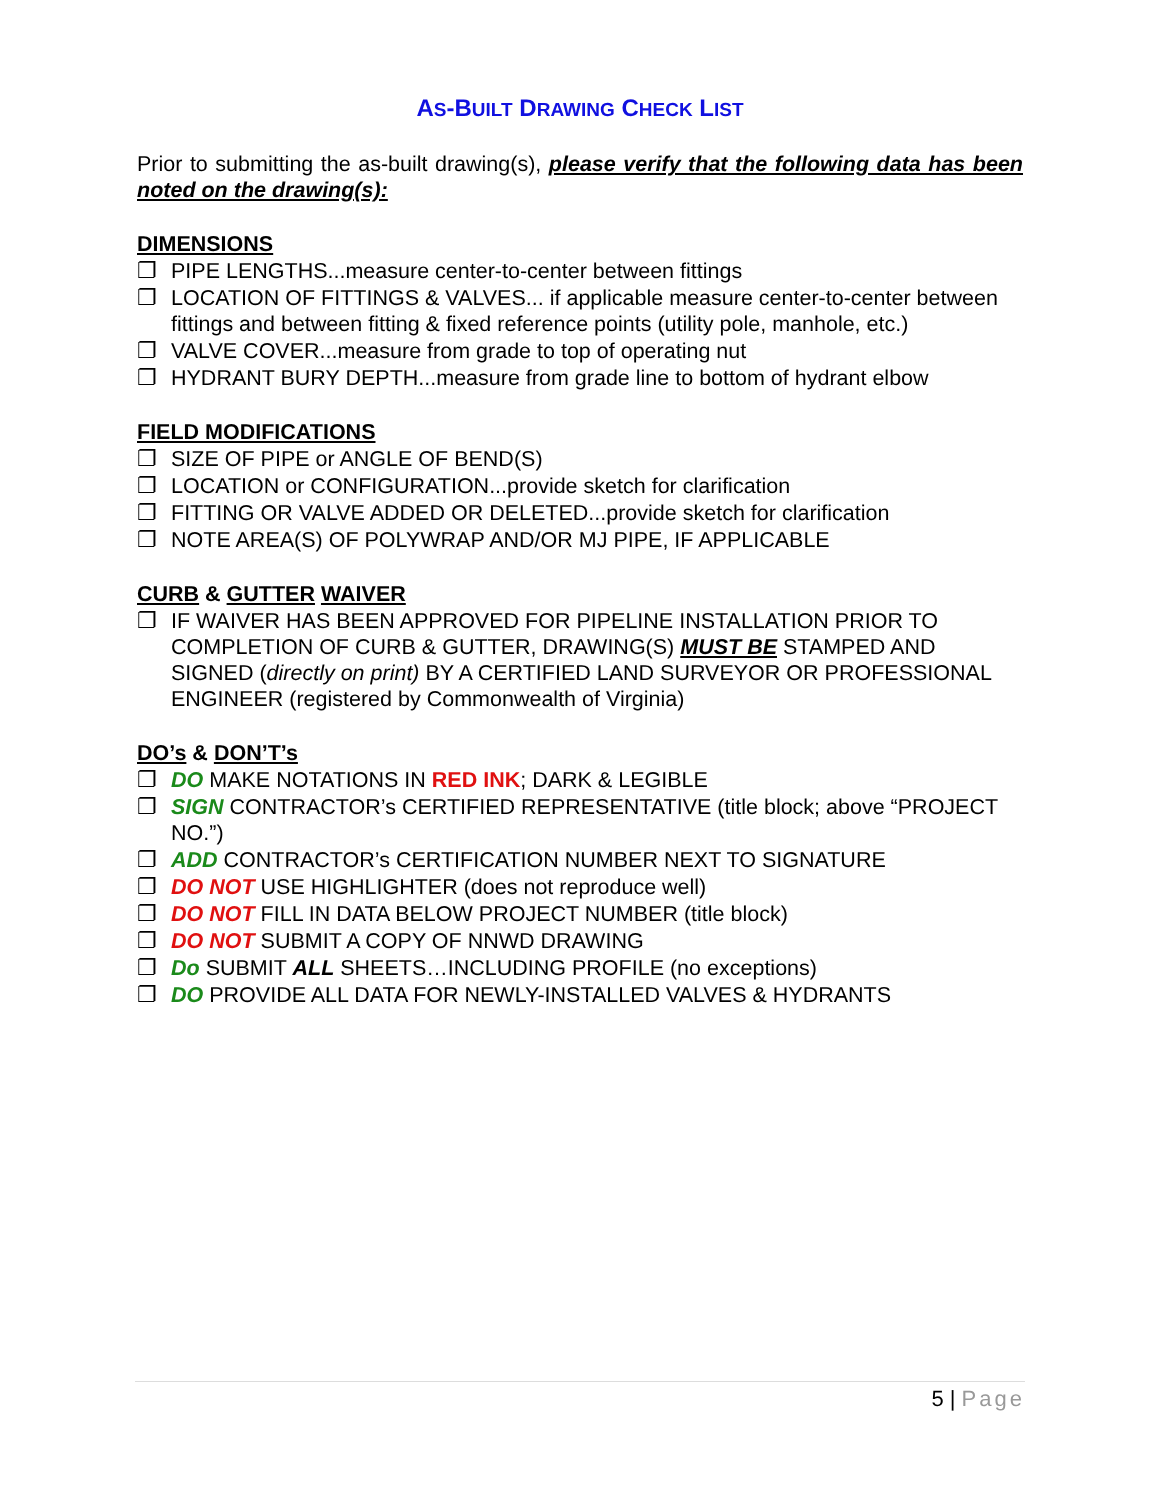AS-BUILT DRAWING CHECK LIST
Prior to submitting the as-built drawing(s), please verify that the following data has been noted on the drawing(s):
DIMENSIONS
❐ PIPE LENGTHS...measure center-to-center between fittings
❐ LOCATION OF FITTINGS & VALVES... if applicable measure center-to-center between fittings and between fitting & fixed reference points (utility pole, manhole, etc.)
❐ VALVE COVER...measure from grade to top of operating nut
❐ HYDRANT BURY DEPTH...measure from grade line to bottom of hydrant elbow
FIELD MODIFICATIONS
❐ SIZE OF PIPE or ANGLE OF BEND(S)
❐ LOCATION or CONFIGURATION...provide sketch for clarification
❐ FITTING OR VALVE ADDED OR DELETED...provide sketch for clarification
❐ NOTE AREA(S) OF POLYWRAP AND/OR MJ PIPE, IF APPLICABLE
CURB & GUTTER WAIVER
❐ IF WAIVER HAS BEEN APPROVED FOR PIPELINE INSTALLATION PRIOR TO COMPLETION OF CURB & GUTTER, DRAWING(S) MUST BE STAMPED AND SIGNED (directly on print) BY A CERTIFIED LAND SURVEYOR OR PROFESSIONAL ENGINEER (registered by Commonwealth of Virginia)
DO’s & DON’T’s
❐ DO MAKE NOTATIONS IN RED INK; DARK & LEGIBLE
❐ SIGN CONTRACTOR’s CERTIFIED REPRESENTATIVE (title block; above “PROJECT NO.”)
❐ ADD CONTRACTOR’s CERTIFICATION NUMBER NEXT TO SIGNATURE
❐ DO NOT USE HIGHLIGHTER (does not reproduce well)
❐ DO NOT FILL IN DATA BELOW PROJECT NUMBER (title block)
❐ DO NOT SUBMIT A COPY OF NNWD DRAWING
❐ Do SUBMIT ALL SHEETS…INCLUDING PROFILE (no exceptions)
❐ DO PROVIDE ALL DATA FOR NEWLY-INSTALLED VALVES & HYDRANTS
5 | Page